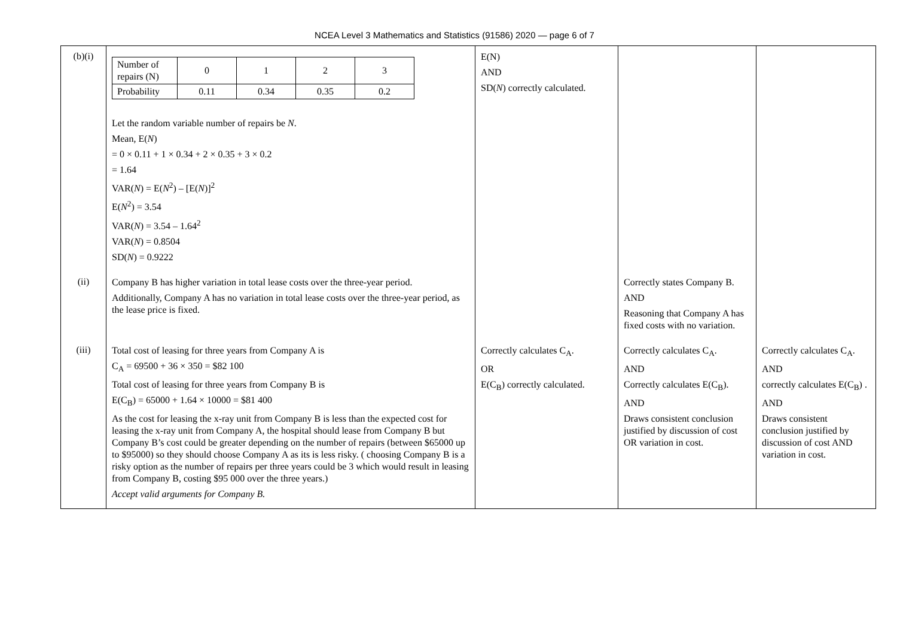NCEA Level 3 Mathematics and Statistics (91586) 2020 — page 6 of 7
| (b)(i) | / Number of repairs (N) / 0 / 1 / 2 / 3 / / Probability / 0.11 / 0.34 / 0.35 / 0.2 / Let the random variable number of repairs be N . Mean, E( N ) = 0 × 0.11 + 1 × 0.34 + 2 × 0.35 + 3 × 0.2 = 1.64 VAR( N ) = E( N<sup>2</sup>) – [E( N )]<sup>2</sup> E( N<sup>2</sup>) = 3.54 VAR( N ) = 3.54 – 1.64<sup>2</sup> VAR( N ) = 0.8504 SD( N ) = 0.9222 | E(N) AND SD( N ) correctly calculated. | | |
| (ii) | Company B has higher variation in total lease costs over the three-year period. Additionally, Company A has no variation in total lease costs over the three-year period, as the lease price is fixed. | | Correctly states Company B. AND Reasoning that Company A has fixed costs with no variation. | |
| (iii) | Total cost of leasing for three years from Company A is C<sub>A</sub> = 69500 + 36 × 350 = $82 100 Total cost of leasing for three years from Company B is E(C<sub>B</sub>) = 65000 + 1.64 × 10000 = $81 400 As the cost for leasing the x-ray unit from Company B is less than the expected cost for leasing the x-ray unit from Company A, the hospital should lease from Company B but Company B’s cost could be greater depending on the number of repairs (between $65000 up to $95000) so they should choose Company A as its is less risky. ( choosing Company B is a risky option as the number of repairs per three years could be 3 which would result in leasing from Company B, costing $95 000 over the three years.) Accept valid arguments for Company B. | Correctly calculates C<sub>A</sub>. OR E(C<sub>B</sub>) correctly calculated. | Correctly calculates C<sub>A</sub>. AND Correctly calculates E(C<sub>B</sub>). AND Draws consistent conclusion justified by discussion of cost OR variation in cost. | Correctly calculates C<sub>A</sub>. AND correctly calculates E(C<sub>B</sub>) . AND Draws consistent conclusion justified by discussion of cost AND variation in cost. |